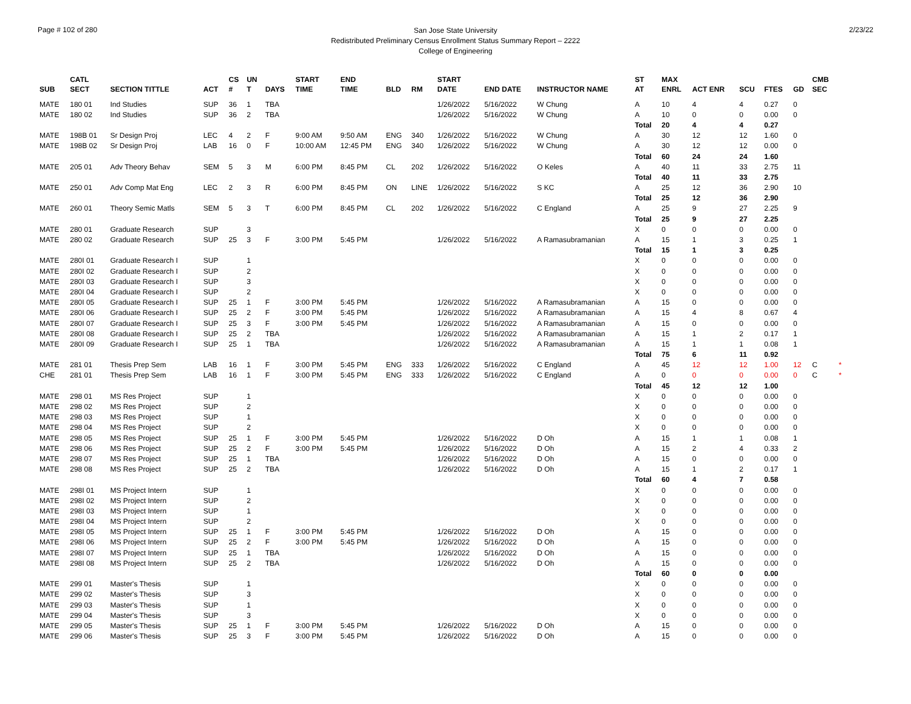Page # 102 of 280
San Jose State University
Redistributed Preliminary Census Enrollment Status Summary Report – 2222
College of Engineering
2/23/22
| SUB | CATL SECT | SECTION TITTLE | ACT | CS # | UN T | DAYS | START TIME | END TIME | BLD | RM | START DATE | END DATE | INSTRUCTOR NAME | ST AT | MAX ENRL | ACT ENR | SCU | FTES | GD | CMB SEC | |
| --- | --- | --- | --- | --- | --- | --- | --- | --- | --- | --- | --- | --- | --- | --- | --- | --- | --- | --- | --- | --- | --- |
| MATE | 180 01 | Ind Studies | SUP | 36 | 1 | TBA | | | | | 1/26/2022 | 5/16/2022 | W Chung | A | 10 | 4 | 4 | 0.27 | 0 | | |
| MATE | 180 02 | Ind Studies | SUP | 36 | 2 | TBA | | | | | 1/26/2022 | 5/16/2022 | W Chung | A | 10 | 0 | 0 | 0.00 | 0 | | |
| | | | | | | | | | | | | | | Total | 20 | 4 | 4 | 0.27 | | | |
| MATE | 198B 01 | Sr Design Proj | LEC | 4 | 2 | F | 9:00 AM | 9:50 AM | ENG | 340 | 1/26/2022 | 5/16/2022 | W Chung | A | 30 | 12 | 12 | 1.60 | 0 | | |
| MATE | 198B 02 | Sr Design Proj | LAB | 16 | 0 | F | 10:00 AM | 12:45 PM | ENG | 340 | 1/26/2022 | 5/16/2022 | W Chung | A | 30 | 12 | 12 | 0.00 | 0 | | |
| | | | | | | | | | | | | | | Total | 60 | 24 | 24 | 1.60 | | | |
| MATE | 205 01 | Adv Theory Behav | SEM | 5 | 3 | M | 6:00 PM | 8:45 PM | CL | 202 | 1/26/2022 | 5/16/2022 | O Keles | A | 40 | 11 | 33 | 2.75 | 11 | | |
| | | | | | | | | | | | | | | Total | 40 | 11 | 33 | 2.75 | | | |
| MATE | 250 01 | Adv Comp Mat Eng | LEC | 2 | 3 | R | 6:00 PM | 8:45 PM | ON | LINE | 1/26/2022 | 5/16/2022 | S KC | A | 25 | 12 | 36 | 2.90 | 10 | | |
| | | | | | | | | | | | | | | Total | 25 | 12 | 36 | 2.90 | | | |
| MATE | 260 01 | Theory Semic Matls | SEM | 5 | 3 | T | 6:00 PM | 8:45 PM | CL | 202 | 1/26/2022 | 5/16/2022 | C England | A | 25 | 9 | 27 | 2.25 | 9 | | |
| | | | | | | | | | | | | | | Total | 25 | 9 | 27 | 2.25 | | | |
| MATE | 280 01 | Graduate Research | SUP | | 3 | | | | | | | | | X | 0 | 0 | 0 | 0.00 | 0 | | |
| MATE | 280 02 | Graduate Research | SUP | 25 | 3 | F | 3:00 PM | 5:45 PM | | | 1/26/2022 | 5/16/2022 | A Ramasubramanian | A | 15 | 1 | 3 | 0.25 | 1 | | |
| | | | | | | | | | | | | | | Total | 15 | 1 | 3 | 0.25 | | | |
| MATE | 280I 01 | Graduate Research I | SUP | | 1 | | | | | | | | | X | 0 | 0 | 0 | 0.00 | 0 | | |
| MATE | 280I 02 | Graduate Research I | SUP | | 2 | | | | | | | | | X | 0 | 0 | 0 | 0.00 | 0 | | |
| MATE | 280I 03 | Graduate Research I | SUP | | 3 | | | | | | | | | X | 0 | 0 | 0 | 0.00 | 0 | | |
| MATE | 280I 04 | Graduate Research I | SUP | | 2 | | | | | | | | | X | 0 | 0 | 0 | 0.00 | 0 | | |
| MATE | 280I 05 | Graduate Research I | SUP | 25 | 1 | F | 3:00 PM | 5:45 PM | | | 1/26/2022 | 5/16/2022 | A Ramasubramanian | A | 15 | 0 | 0 | 0.00 | 0 | | |
| MATE | 280I 06 | Graduate Research I | SUP | 25 | 2 | F | 3:00 PM | 5:45 PM | | | 1/26/2022 | 5/16/2022 | A Ramasubramanian | A | 15 | 4 | 8 | 0.67 | 4 | | |
| MATE | 280I 07 | Graduate Research I | SUP | 25 | 3 | F | 3:00 PM | 5:45 PM | | | 1/26/2022 | 5/16/2022 | A Ramasubramanian | A | 15 | 0 | 0 | 0.00 | 0 | | |
| MATE | 280I 08 | Graduate Research I | SUP | 25 | 2 | TBA | | | | | 1/26/2022 | 5/16/2022 | A Ramasubramanian | A | 15 | 1 | 2 | 0.17 | 1 | | |
| MATE | 280I 09 | Graduate Research I | SUP | 25 | 1 | TBA | | | | | 1/26/2022 | 5/16/2022 | A Ramasubramanian | A | 15 | 1 | 1 | 0.08 | 1 | | |
| | | | | | | | | | | | | | | Total | 75 | 6 | 11 | 0.92 | | | |
| MATE | 281 01 | Thesis Prep Sem | LAB | 16 | 1 | F | 3:00 PM | 5:45 PM | ENG | 333 | 1/26/2022 | 5/16/2022 | C England | A | 45 | 12 | 12 | 1.00 | 12 | C | * |
| CHE | 281 01 | Thesis Prep Sem | LAB | 16 | 1 | F | 3:00 PM | 5:45 PM | ENG | 333 | 1/26/2022 | 5/16/2022 | C England | A | 0 | 0 | 0 | 0.00 | 0 | C | * |
| | | | | | | | | | | | | | | Total | 45 | 12 | 12 | 1.00 | | | |
| MATE | 298 01 | MS Res Project | SUP | | 1 | | | | | | | | | X | 0 | 0 | 0 | 0.00 | 0 | | |
| MATE | 298 02 | MS Res Project | SUP | | 2 | | | | | | | | | X | 0 | 0 | 0 | 0.00 | 0 | | |
| MATE | 298 03 | MS Res Project | SUP | | 1 | | | | | | | | | X | 0 | 0 | 0 | 0.00 | 0 | | |
| MATE | 298 04 | MS Res Project | SUP | | 2 | | | | | | | | | X | 0 | 0 | 0 | 0.00 | 0 | | |
| MATE | 298 05 | MS Res Project | SUP | 25 | 1 | F | 3:00 PM | 5:45 PM | | | 1/26/2022 | 5/16/2022 | D Oh | A | 15 | 1 | 1 | 0.08 | 1 | | |
| MATE | 298 06 | MS Res Project | SUP | 25 | 2 | F | 3:00 PM | 5:45 PM | | | 1/26/2022 | 5/16/2022 | D Oh | A | 15 | 2 | 4 | 0.33 | 2 | | |
| MATE | 298 07 | MS Res Project | SUP | 25 | 1 | TBA | | | | | 1/26/2022 | 5/16/2022 | D Oh | A | 15 | 0 | 0 | 0.00 | 0 | | |
| MATE | 298 08 | MS Res Project | SUP | 25 | 2 | TBA | | | | | 1/26/2022 | 5/16/2022 | D Oh | A | 15 | 1 | 2 | 0.17 | 1 | | |
| | | | | | | | | | | | | | | Total | 60 | 4 | 7 | 0.58 | | | |
| MATE | 298I 01 | MS Project Intern | SUP | | 1 | | | | | | | | | X | 0 | 0 | 0 | 0.00 | 0 | | |
| MATE | 298I 02 | MS Project Intern | SUP | | 2 | | | | | | | | | X | 0 | 0 | 0 | 0.00 | 0 | | |
| MATE | 298I 03 | MS Project Intern | SUP | | 1 | | | | | | | | | X | 0 | 0 | 0 | 0.00 | 0 | | |
| MATE | 298I 04 | MS Project Intern | SUP | | 2 | | | | | | | | | X | 0 | 0 | 0 | 0.00 | 0 | | |
| MATE | 298I 05 | MS Project Intern | SUP | 25 | 1 | F | 3:00 PM | 5:45 PM | | | 1/26/2022 | 5/16/2022 | D Oh | A | 15 | 0 | 0 | 0.00 | 0 | | |
| MATE | 298I 06 | MS Project Intern | SUP | 25 | 2 | F | 3:00 PM | 5:45 PM | | | 1/26/2022 | 5/16/2022 | D Oh | A | 15 | 0 | 0 | 0.00 | 0 | | |
| MATE | 298I 07 | MS Project Intern | SUP | 25 | 1 | TBA | | | | | 1/26/2022 | 5/16/2022 | D Oh | A | 15 | 0 | 0 | 0.00 | 0 | | |
| MATE | 298I 08 | MS Project Intern | SUP | 25 | 2 | TBA | | | | | 1/26/2022 | 5/16/2022 | D Oh | A | 15 | 0 | 0 | 0.00 | 0 | | |
| | | | | | | | | | | | | | | Total | 60 | 0 | 0 | 0.00 | | | |
| MATE | 299 01 | Master's Thesis | SUP | | 1 | | | | | | | | | X | 0 | 0 | 0 | 0.00 | 0 | | |
| MATE | 299 02 | Master's Thesis | SUP | | 3 | | | | | | | | | X | 0 | 0 | 0 | 0.00 | 0 | | |
| MATE | 299 03 | Master's Thesis | SUP | | 1 | | | | | | | | | X | 0 | 0 | 0 | 0.00 | 0 | | |
| MATE | 299 04 | Master's Thesis | SUP | | 3 | | | | | | | | | X | 0 | 0 | 0 | 0.00 | 0 | | |
| MATE | 299 05 | Master's Thesis | SUP | 25 | 1 | F | 3:00 PM | 5:45 PM | | | 1/26/2022 | 5/16/2022 | D Oh | A | 15 | 0 | 0 | 0.00 | 0 | | |
| MATE | 299 06 | Master's Thesis | SUP | 25 | 3 | F | 3:00 PM | 5:45 PM | | | 1/26/2022 | 5/16/2022 | D Oh | A | 15 | 0 | 0 | 0.00 | 0 | | |